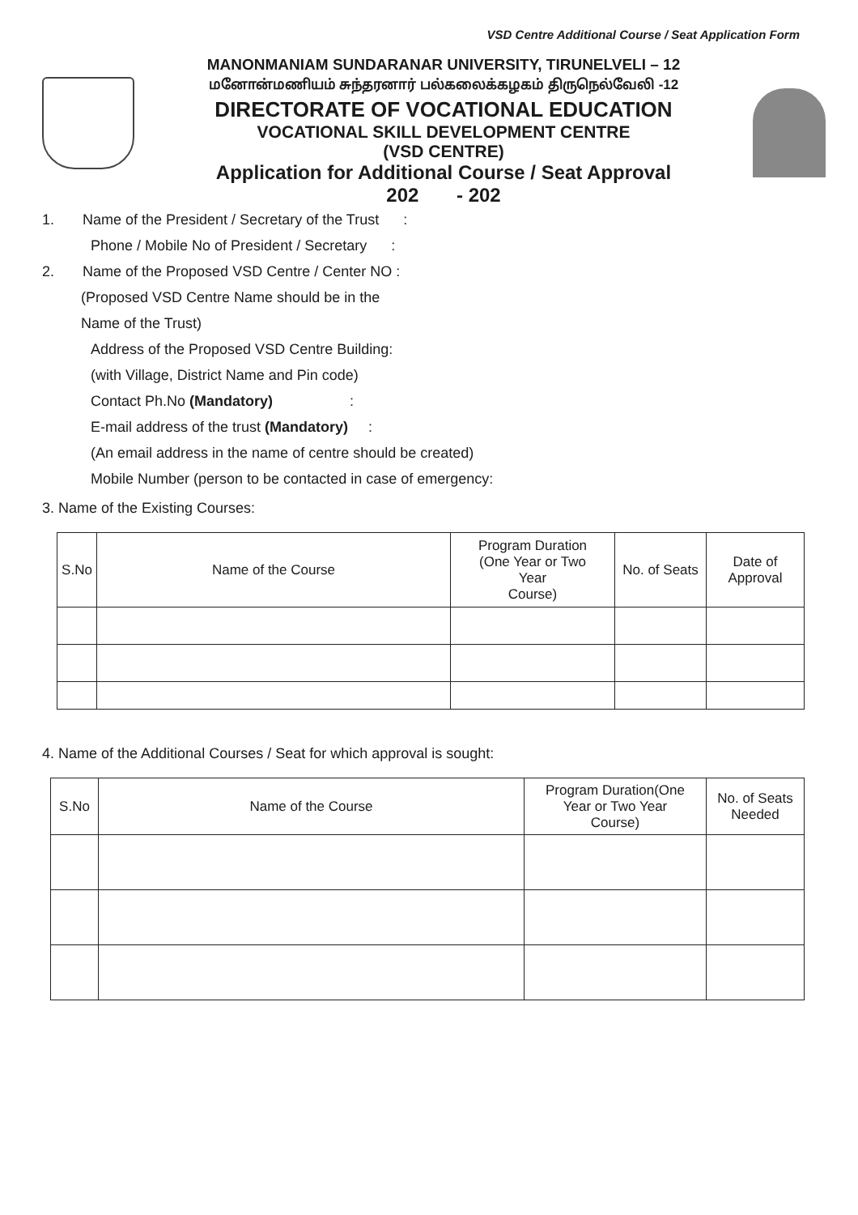VSD Centre Additional Course / Seat Application Form
MANONMANIAM SUNDARANAR UNIVERSITY, TIRUNELVELI – 12
மனோன்மணியம் சுந்தரனார் பல்கலைக்கழகம் திருநெல்வேலி -12
DIRECTORATE OF VOCATIONAL EDUCATION
VOCATIONAL SKILL DEVELOPMENT CENTRE
(VSD CENTRE)
Application for Additional Course / Seat Approval
202 - 202
1. Name of the President / Secretary of the Trust :
Phone / Mobile No of President / Secretary :
2. Name of the Proposed VSD Centre / Center NO :
(Proposed VSD Centre Name should be in the
Name of the Trust)
Address of the Proposed VSD Centre Building:
(with Village, District Name and Pin code)
Contact Ph.No (Mandatory) :
E-mail address of the trust (Mandatory) :
(An email address in the name of centre should be created)
Mobile Number (person to be contacted in case of emergency:
3. Name of the Existing Courses:
| S.No | Name of the Course | Program Duration (One Year or Two Year Course) | No. of Seats | Date of Approval |
| --- | --- | --- | --- | --- |
4. Name of the Additional Courses / Seat for which approval is sought:
| S.No | Name of the Course | Program Duration(One Year or Two Year Course) | No. of Seats Needed |
| --- | --- | --- | --- |